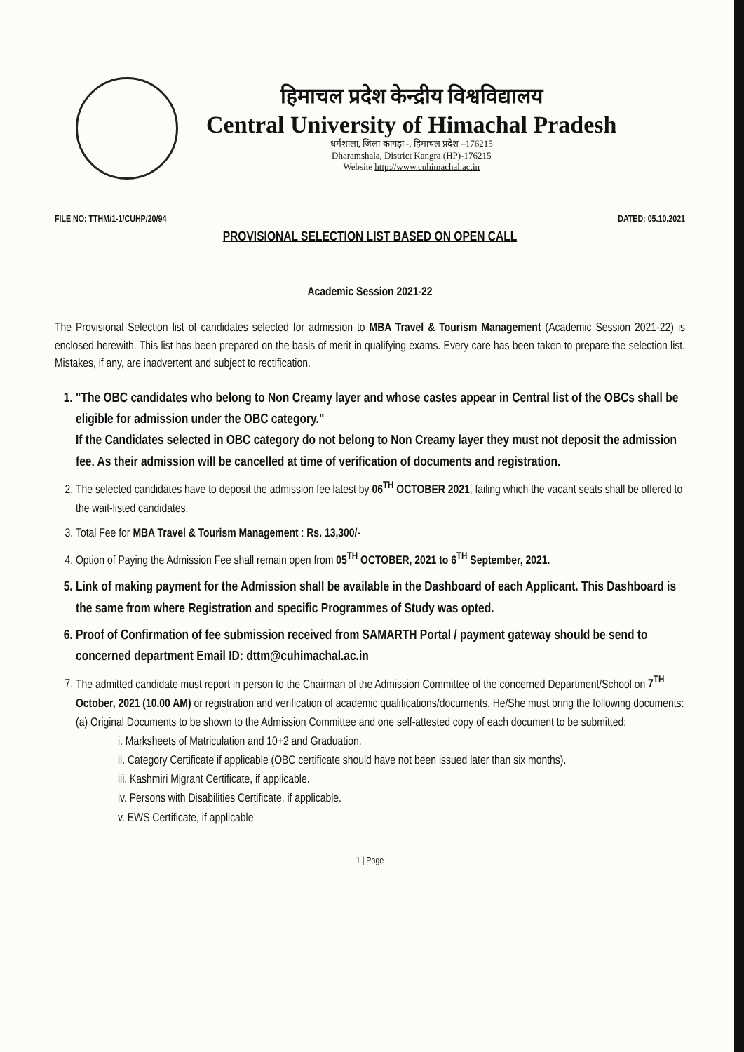हिमाचल प्रदेश केन्द्रीय विश्वविद्यालय
Central University of Himachal Pradesh
धर्मशाला, जिला कांगड़ा -, हिमाचल प्रदेश –176215
Dharamshala, District Kangra (HP)-176215
Website http://www.cuhimachal.ac.in
FILE NO: TTHM/1-1/CUHP/20/94 DATED: 05.10.2021
PROVISIONAL SELECTION LIST BASED ON OPEN CALL
Academic Session 2021-22
The Provisional Selection list of candidates selected for admission to MBA Travel & Tourism Management (Academic Session 2021-22) is enclosed herewith. This list has been prepared on the basis of merit in qualifying exams. Every care has been taken to prepare the selection list. Mistakes, if any, are inadvertent and subject to rectification.
1. "The OBC candidates who belong to Non Creamy layer and whose castes appear in Central list of the OBCs shall be eligible for admission under the OBC category."
If the Candidates selected in OBC category do not belong to Non Creamy layer they must not deposit the admission fee. As their admission will be cancelled at time of verification of documents and registration.
2. The selected candidates have to deposit the admission fee latest by 06<sup>TH</sup> OCTOBER 2021, failing which the vacant seats shall be offered to the wait-listed candidates.
3. Total Fee for MBA Travel & Tourism Management : Rs. 13,300/-
4. Option of Paying the Admission Fee shall remain open from 05<sup>TH</sup> OCTOBER, 2021 to 6<sup>TH</sup> September, 2021.
5. Link of making payment for the Admission shall be available in the Dashboard of each Applicant. This Dashboard is the same from where Registration and specific Programmes of Study was opted.
6. Proof of Confirmation of fee submission received from SAMARTH Portal / payment gateway should be send to concerned department Email ID: dttm@cuhimachal.ac.in
7. The admitted candidate must report in person to the Chairman of the Admission Committee of the concerned Department/School on 7<sup>TH</sup> October, 2021 (10.00 AM) or registration and verification of academic qualifications/documents. He/She must bring the following documents:
(a) Original Documents to be shown to the Admission Committee and one self-attested copy of each document to be submitted:
i. Marksheets of Matriculation and 10+2 and Graduation.
ii. Category Certificate if applicable (OBC certificate should have not been issued later than six months).
iii. Kashmiri Migrant Certificate, if applicable.
iv. Persons with Disabilities Certificate, if applicable.
v. EWS Certificate, if applicable
1 | Page